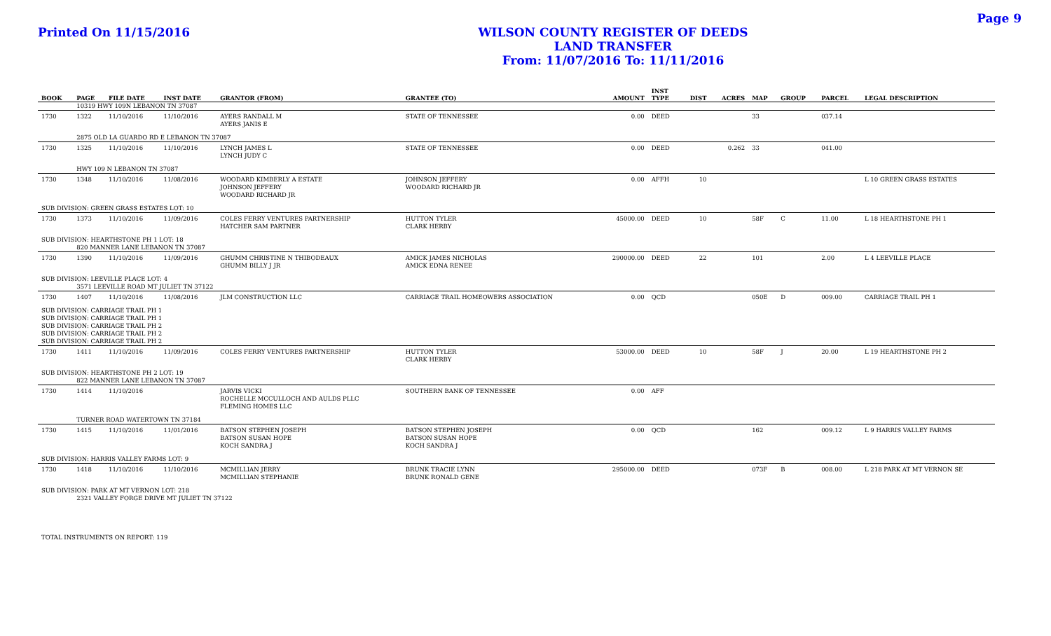Printed On 11/15/2016
Page 9
WILSON COUNTY REGISTER OF DEEDS
LAND TRANSFER
From: 11/07/2016 To: 11/11/2016
| BOOK | PAGE | FILE DATE | INST DATE | GRANTOR (FROM) | GRANTEE (TO) | AMOUNT | INST TYPE | DIST | ACRES | MAP | GROUP | PARCEL | LEGAL DESCRIPTION |
| --- | --- | --- | --- | --- | --- | --- | --- | --- | --- | --- | --- | --- | --- |
| | 10319 HWY 109N LEBANON TN 37087 | | | | | | | | | | | | |
| 1730 | 1322 | 11/10/2016 | 11/10/2016 | AYERS RANDALL M AYERS JANIS E | STATE OF TENNESSEE | 0.00 | DEED | | | 33 | | 037.14 | |
| | 2875 OLD LA GUARDO RD E LEBANON TN 37087 | | | | | | | | | | | | |
| 1730 | 1325 | 11/10/2016 | 11/10/2016 | LYNCH JAMES L LYNCH JUDY C | STATE OF TENNESSEE | 0.00 | DEED | | 0.262 | 33 | | 041.00 | |
| | HWY 109 N LEBANON TN 37087 | | | | | | | | | | | | |
| 1730 | 1348 | 11/10/2016 | 11/08/2016 | WOODARD KIMBERLY A ESTATE JOHNSON JEFFERY WOODARD RICHARD JR | JOHNSON JEFFERY WOODARD RICHARD JR | 0.00 | AFFH | 10 | | | | | L 10 GREEN GRASS ESTATES |
| SUB DIVISION: GREEN GRASS ESTATES LOT: 10 | | | | | | | | | | | | | |
| 1730 | 1373 | 11/10/2016 | 11/09/2016 | COLES FERRY VENTURES PARTNERSHIP HATCHER SAM PARTNER | HUTTON TYLER CLARK HERBY | 45000.00 | DEED | 10 | | 58F | C | 11.00 | L 18 HEARTHSTONE PH 1 |
| SUB DIVISION: HEARTHSTONE PH 1 LOT: 18 | | | | | | | | | | | | | |
| | 820 MANNER LANE LEBANON TN 37087 | | | | | | | | | | | | |
| 1730 | 1390 | 11/10/2016 | 11/09/2016 | GHUMM CHRISTINE N THIBODEAUX GHUMM BILLY J JR | AMICK JAMES NICHOLAS AMICK EDNA RENEE | 290000.00 | DEED | 22 | | 101 | | 2.00 | L 4 LEEVILLE PLACE |
| SUB DIVISION: LEEVILLE PLACE LOT: 4 | | | | | | | | | | | | | |
| | 3571 LEEVILLE ROAD MT JULIET TN 37122 | | | | | | | | | | | | |
| 1730 | 1407 | 11/10/2016 | 11/08/2016 | JLM CONSTRUCTION LLC | CARRIAGE TRAIL HOMEOWERS ASSOCIATION | 0.00 | QCD | | | 050E | D | 009.00 | CARRIAGE TRAIL PH 1 |
| SUB DIVISION: CARRIAGE TRAIL PH 1 SUB DIVISION: CARRIAGE TRAIL PH 1 SUB DIVISION: CARRIAGE TRAIL PH 2 SUB DIVISION: CARRIAGE TRAIL PH 2 SUB DIVISION: CARRIAGE TRAIL PH 2 | | | | | | | | | | | | | |
| 1730 | 1411 | 11/10/2016 | 11/09/2016 | COLES FERRY VENTURES PARTNERSHIP | HUTTON TYLER CLARK HERBY | 53000.00 | DEED | 10 | | 58F | J | 20.00 | L 19 HEARTHSTONE PH 2 |
| SUB DIVISION: HEARTHSTONE PH 2 LOT: 19 | | | | | | | | | | | | | |
| | 822 MANNER LANE LEBANON TN 37087 | | | | | | | | | | | | |
| 1730 | 1414 | 11/10/2016 | | JARVIS VICKI ROCHELLE MCCULLOCH AND AULDS PLLC FLEMING HOMES LLC | SOUTHERN BANK OF TENNESSEE | 0.00 | AFF | | | | | | |
| | TURNER ROAD WATERTOWN TN 37184 | | | | | | | | | | | | |
| 1730 | 1415 | 11/10/2016 | 11/01/2016 | BATSON STEPHEN JOSEPH BATSON SUSAN HOPE KOCH SANDRA J | BATSON STEPHEN JOSEPH BATSON SUSAN HOPE KOCH SANDRA J | 0.00 | QCD | | | 162 | | 009.12 | L 9 HARRIS VALLEY FARMS |
| SUB DIVISION: HARRIS VALLEY FARMS LOT: 9 | | | | | | | | | | | | | |
| 1730 | 1418 | 11/10/2016 | 11/10/2016 | MCMILLIAN JERRY MCMILLIAN STEPHANIE | BRUNK TRACIE LYNN BRUNK RONALD GENE | 295000.00 | DEED | | | 073F | B | 008.00 | L 218 PARK AT MT VERNON SE |
| SUB DIVISION: PARK AT MT VERNON LOT: 218 | | | | | | | | | | | | | |
| | 2321 VALLEY FORGE DRIVE MT JULIET TN 37122 | | | | | | | | | | | | |
TOTAL INSTRUMENTS ON REPORT: 119